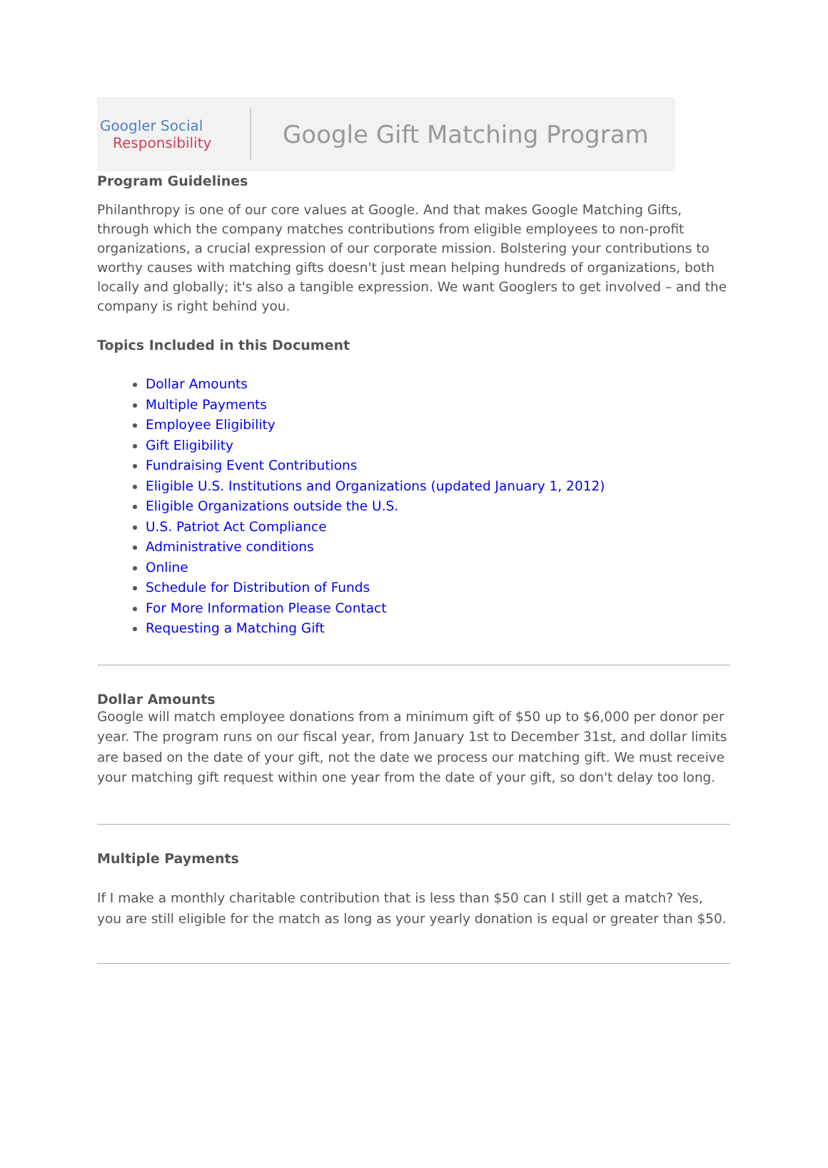Googler Social
Responsibility
Google Gift Matching Program
Program Guidelines
Philanthropy is one of our core values at Google. And that makes Google Matching Gifts, through which the company matches contributions from eligible employees to non-profit organizations, a crucial expression of our corporate mission. Bolstering your contributions to worthy causes with matching gifts doesn't just mean helping hundreds of organizations, both locally and globally; it's also a tangible expression. We want Googlers to get involved – and the company is right behind you.
Topics Included in this Document
Dollar Amounts
Multiple Payments
Employee Eligibility
Gift Eligibility
Fundraising Event Contributions
Eligible U.S. Institutions and Organizations (updated January 1, 2012)
Eligible Organizations outside the U.S.
U.S. Patriot Act Compliance
Administrative conditions
Online
Schedule for Distribution of Funds
For More Information Please Contact
Requesting a Matching Gift
Dollar Amounts
Google will match employee donations from a minimum gift of $50 up to $6,000 per donor per year. The program runs on our fiscal year, from January 1st to December 31st, and dollar limits are based on the date of your gift, not the date we process our matching gift. We must receive your matching gift request within one year from the date of your gift, so don't delay too long.
Multiple Payments
If I make a monthly charitable contribution that is less than $50 can I still get a match? Yes, you are still eligible for the match as long as your yearly donation is equal or greater than $50.